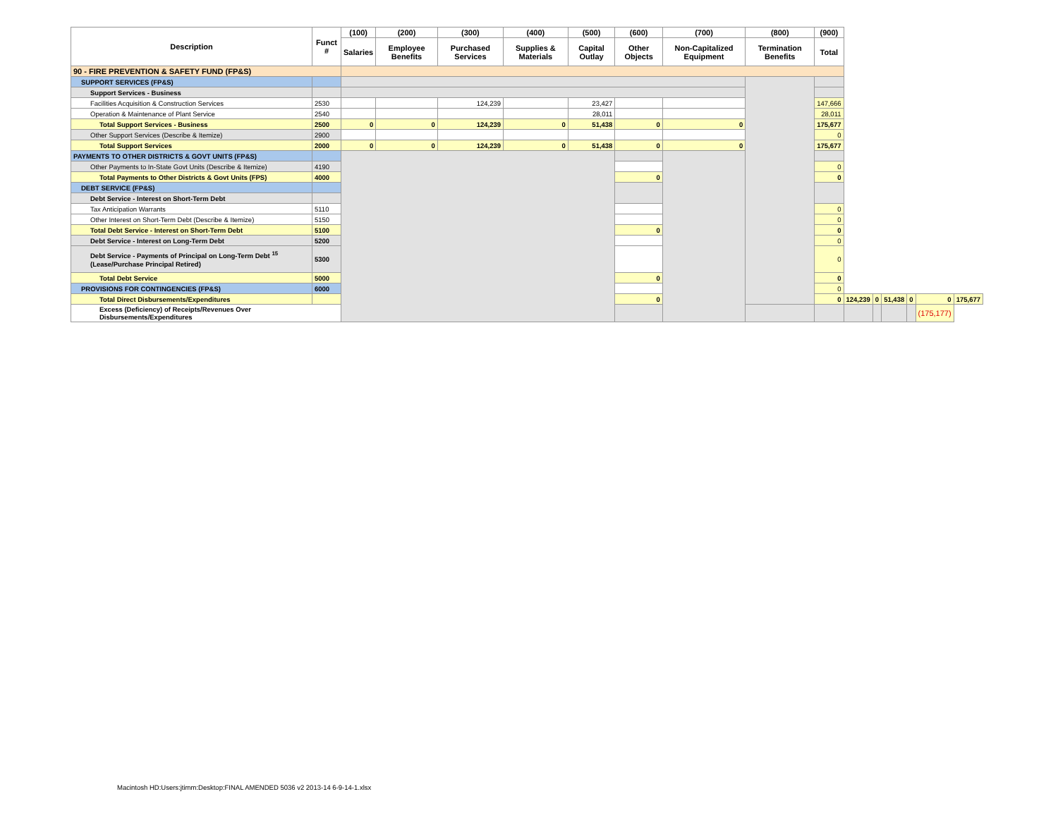| Description | Funct # | (100) | (200) | (300) | (400) | (500) | (600) | (700) | (800) | (900) | | | | | | |
| --- | --- | --- | --- | --- | --- | --- | --- | --- | --- | --- | --- | --- | --- | --- | --- | --- |
| | | Salaries | Employee Benefits | Purchased Services | Supplies & Materials | Capital Outlay | Other Objects | Non-Capitalized Equipment | Termination Benefits | Total | | | | | | |
| 90 - FIRE PREVENTION & SAFETY FUND (FP&S) | | | | | | | | | | | | | | | | |
| SUPPORT SERVICES (FP&S) | | | | | | | | | | | | | | | | |
| Support Services - Business | | | | | | | | | | | | | | | | |
| Facilities Acquisition & Construction Services | 2530 | | | 124,239 | | 23,427 | | | | 147,666 | | | | | | |
| Operation & Maintenance of Plant Service | 2540 | | | | | 28,011 | | | | 28,011 | | | | | | |
| Total Support Services - Business | 2500 | 0 | 0 | 124,239 | 0 | 51,438 | 0 | 0 | | 175,677 | | | | | | |
| Other Support Services (Describe & Itemize) | 2900 | | | | | | | | | 0 | | | | | | |
| Total Support Services | 2000 | 0 | 0 | 124,239 | 0 | 51,438 | 0 | 0 | | 175,677 | | | | | | |
| PAYMENTS TO OTHER DISTRICTS & GOVT UNITS (FP&S) | | | | | | | | | | | | | | | | |
| Other Payments to In-State Govt Units (Describe & Itemize) | 4190 | | | | | | | | | 0 | | | | | | |
| Total Payments to Other Districts & Govt Units (FPS) | 4000 | | | | | | 0 | | | 0 | | | | | | |
| DEBT SERVICE (FP&S) | | | | | | | | | | | | | | | | |
| Debt Service - Interest on Short-Term Debt | | | | | | | | | | | | | | | | |
| Tax Anticipation Warrants | 5110 | | | | | | | | | 0 | | | | | | |
| Other Interest on Short-Term Debt (Describe & Itemize) | 5150 | | | | | | | | | 0 | | | | | | |
| Total Debt Service - Interest on Short-Term Debt | 5100 | | | | | | 0 | | | 0 | | | | | | |
| Debt Service - Interest on Long-Term Debt | 5200 | | | | | | | | | 0 | | | | | | |
| Debt Service - Payments of Principal on Long-Term Debt <sup>15</sup> (Lease/Purchase Principal Retired) | 5300 | | | | | | | | | 0 | | | | | | |
| Total Debt Service | 5000 | | | | | | 0 | | | 0 | | | | | | |
| PROVISIONS FOR CONTINGENCIES (FP&S) | 6000 | | | | | | | | | 0 | | | | | | |
| Total Direct Disbursements/Expenditures | | | | | | | 0 | | | 0 | 124,239 | 0 | 51,438 | 0 | 0 | 175,677 |
| Excess (Deficiency) of Receipts/Revenues Over Disbursements/Expenditures | | | | | | | | | | | | | | | (175,177) | |
Macintosh HD:Users:jtimm:Desktop:FINAL AMENDED 5036 v2 2013-14 6-9-14-1.xlsx